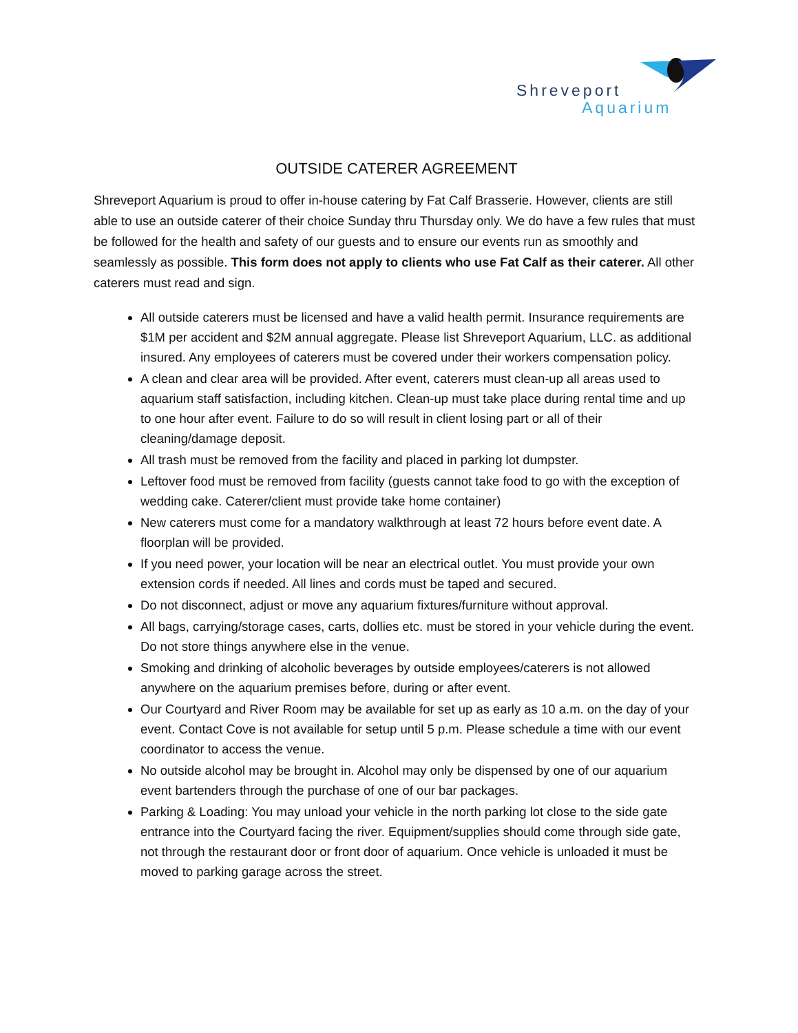Shreveport
Aquarium
OUTSIDE CATERER AGREEMENT
Shreveport Aquarium is proud to offer in-house catering by Fat Calf Brasserie. However, clients are still able to use an outside caterer of their choice Sunday thru Thursday only. We do have a few rules that must be followed for the health and safety of our guests and to ensure our events run as smoothly and seamlessly as possible. This form does not apply to clients who use Fat Calf as their caterer. All other caterers must read and sign.
All outside caterers must be licensed and have a valid health permit. Insurance requirements are $1M per accident and $2M annual aggregate. Please list Shreveport Aquarium, LLC. as additional insured. Any employees of caterers must be covered under their workers compensation policy.
A clean and clear area will be provided. After event, caterers must clean-up all areas used to aquarium staff satisfaction, including kitchen. Clean-up must take place during rental time and up to one hour after event. Failure to do so will result in client losing part or all of their cleaning/damage deposit.
All trash must be removed from the facility and placed in parking lot dumpster.
Leftover food must be removed from facility (guests cannot take food to go with the exception of wedding cake. Caterer/client must provide take home container)
New caterers must come for a mandatory walkthrough at least 72 hours before event date. A floorplan will be provided.
If you need power, your location will be near an electrical outlet. You must provide your own extension cords if needed. All lines and cords must be taped and secured.
Do not disconnect, adjust or move any aquarium fixtures/furniture without approval.
All bags, carrying/storage cases, carts, dollies etc. must be stored in your vehicle during the event. Do not store things anywhere else in the venue.
Smoking and drinking of alcoholic beverages by outside employees/caterers is not allowed anywhere on the aquarium premises before, during or after event.
Our Courtyard and River Room may be available for set up as early as 10 a.m. on the day of your event. Contact Cove is not available for setup until 5 p.m. Please schedule a time with our event coordinator to access the venue.
No outside alcohol may be brought in. Alcohol may only be dispensed by one of our aquarium event bartenders through the purchase of one of our bar packages.
Parking & Loading: You may unload your vehicle in the north parking lot close to the side gate entrance into the Courtyard facing the river. Equipment/supplies should come through side gate, not through the restaurant door or front door of aquarium. Once vehicle is unloaded it must be moved to parking garage across the street.